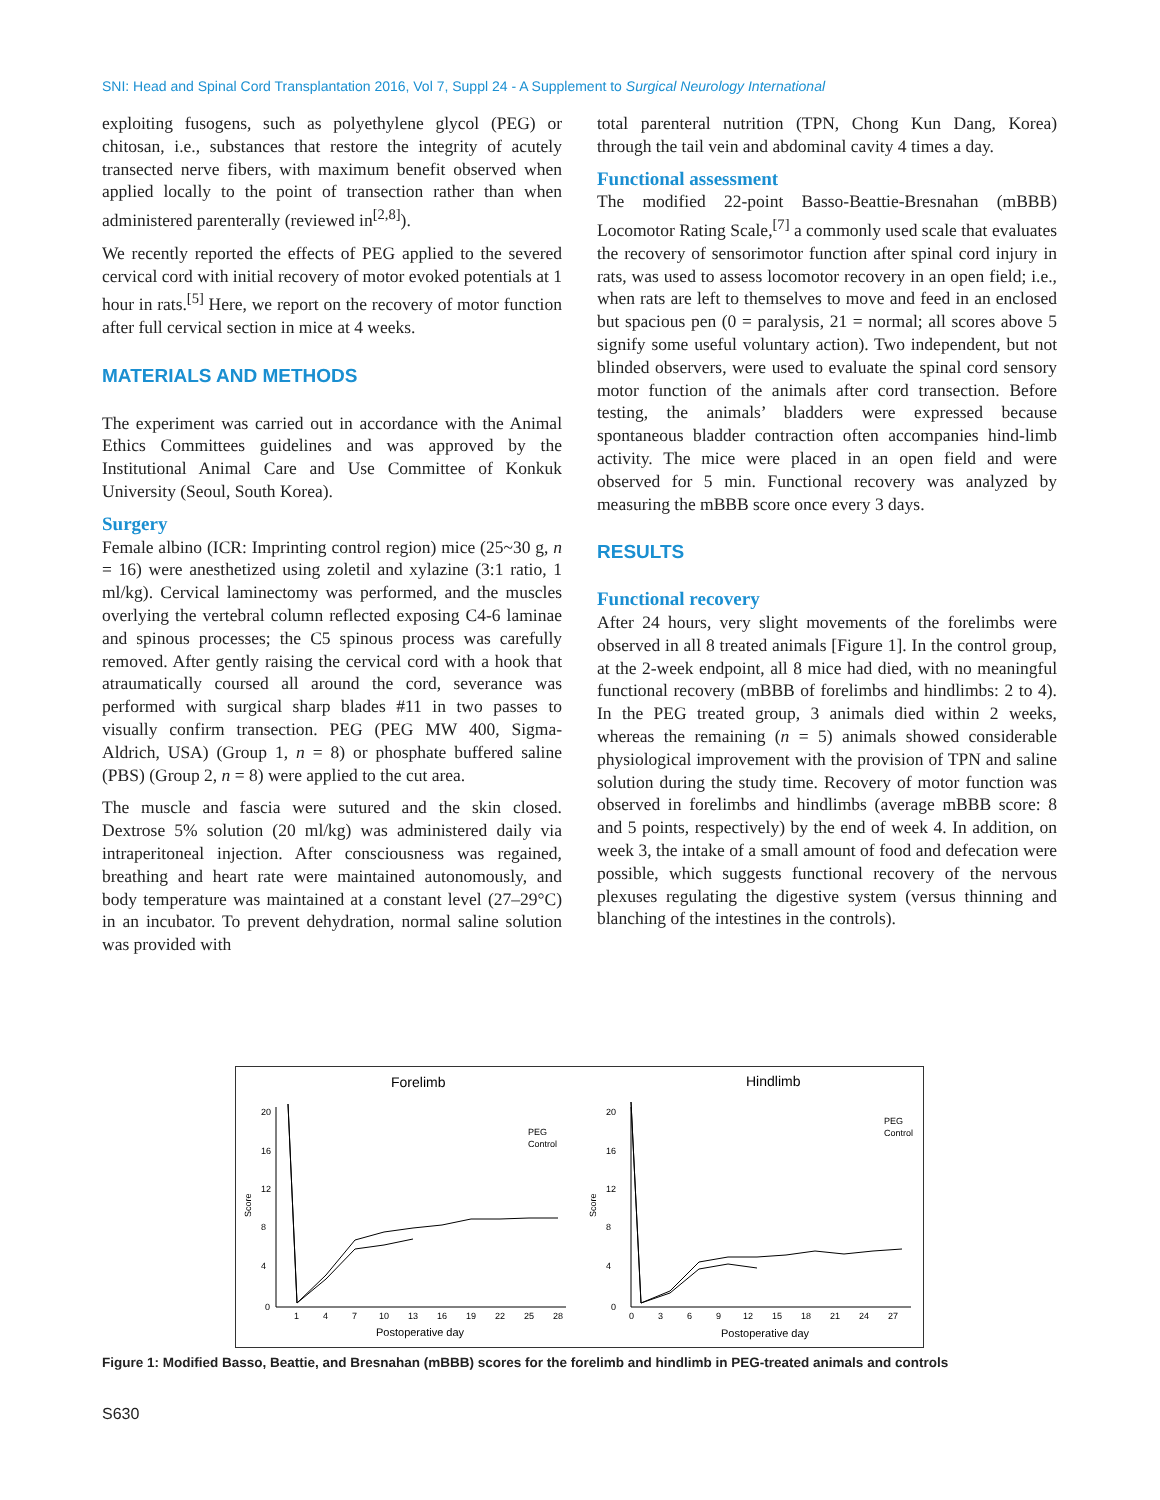SNI: Head and Spinal Cord Transplantation 2016, Vol 7, Suppl 24 - A Supplement to Surgical Neurology International
exploiting fusogens, such as polyethylene glycol (PEG) or chitosan, i.e., substances that restore the integrity of acutely transected nerve fibers, with maximum benefit observed when applied locally to the point of transection rather than when administered parenterally (reviewed in<sup>[2,8]</sup>).
We recently reported the effects of PEG applied to the severed cervical cord with initial recovery of motor evoked potentials at 1 hour in rats.<sup>[5]</sup> Here, we report on the recovery of motor function after full cervical section in mice at 4 weeks.
MATERIALS AND METHODS
The experiment was carried out in accordance with the Animal Ethics Committees guidelines and was approved by the Institutional Animal Care and Use Committee of Konkuk University (Seoul, South Korea).
Surgery
Female albino (ICR: Imprinting control region) mice (25~30 g, n = 16) were anesthetized using zoletil and xylazine (3:1 ratio, 1 ml/kg). Cervical laminectomy was performed, and the muscles overlying the vertebral column reflected exposing C4-6 laminae and spinous processes; the C5 spinous process was carefully removed. After gently raising the cervical cord with a hook that atraumatically coursed all around the cord, severance was performed with surgical sharp blades #11 in two passes to visually confirm transection. PEG (PEG MW 400, Sigma-Aldrich, USA) (Group 1, n = 8) or phosphate buffered saline (PBS) (Group 2, n = 8) were applied to the cut area.
The muscle and fascia were sutured and the skin closed. Dextrose 5% solution (20 ml/kg) was administered daily via intraperitoneal injection. After consciousness was regained, breathing and heart rate were maintained autonomously, and body temperature was maintained at a constant level (27–29°C) in an incubator. To prevent dehydration, normal saline solution was provided with
total parenteral nutrition (TPN, Chong Kun Dang, Korea) through the tail vein and abdominal cavity 4 times a day.
Functional assessment
The modified 22-point Basso-Beattie-Bresnahan (mBBB) Locomotor Rating Scale,<sup>[7]</sup> a commonly used scale that evaluates the recovery of sensorimotor function after spinal cord injury in rats, was used to assess locomotor recovery in an open field; i.e., when rats are left to themselves to move and feed in an enclosed but spacious pen (0 = paralysis, 21 = normal; all scores above 5 signify some useful voluntary action). Two independent, but not blinded observers, were used to evaluate the spinal cord sensory motor function of the animals after cord transection. Before testing, the animals’ bladders were expressed because spontaneous bladder contraction often accompanies hind-limb activity. The mice were placed in an open field and were observed for 5 min. Functional recovery was analyzed by measuring the mBBB score once every 3 days.
RESULTS
Functional recovery
After 24 hours, very slight movements of the forelimbs were observed in all 8 treated animals [Figure 1]. In the control group, at the 2-week endpoint, all 8 mice had died, with no meaningful functional recovery (mBBB of forelimbs and hindlimbs: 2 to 4). In the PEG treated group, 3 animals died within 2 weeks, whereas the remaining (n = 5) animals showed considerable physiological improvement with the provision of TPN and saline solution during the study time. Recovery of motor function was observed in forelimbs and hindlimbs (average mBBB score: 8 and 5 points, respectively) by the end of week 4. In addition, on week 3, the intake of a small amount of food and defecation were possible, which suggests functional recovery of the nervous plexuses regulating the digestive system (versus thinning and blanching of the intestines in the controls).
Forelimb
Hindlimb
20
16
12
8
4
0
20
16
12
8
4
0
Score
Score
1
4
7
10
13
16
19
22
25
28
0
3
6
9
12
15
18
21
24
27
Postoperative day
Postoperative day
PEG
Control
PEG
Control
Figure 1: Modified Basso, Beattie, and Bresnahan (mBBB) scores for the forelimb and hindlimb in PEG-treated animals and controls
S630